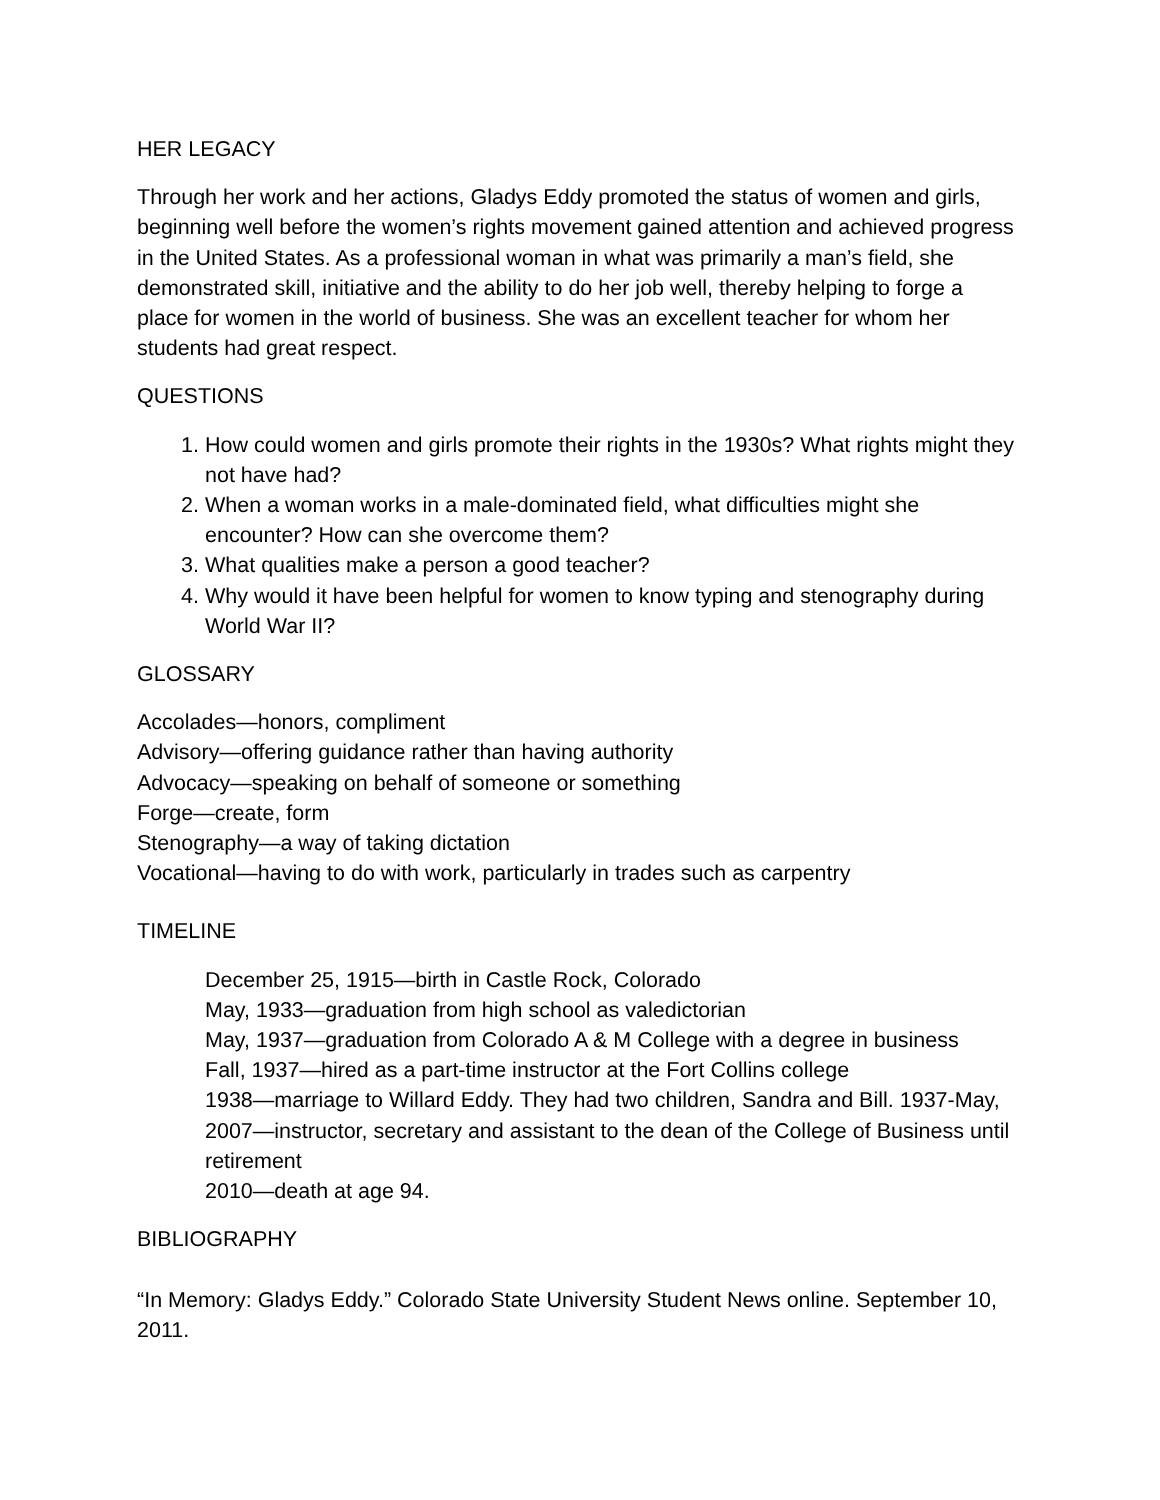HER LEGACY
Through her work and her actions, Gladys Eddy promoted the status of women and girls, beginning well before the women’s rights movement gained attention and achieved progress in the United States. As a professional woman in what was primarily a man’s field, she demonstrated skill, initiative and the ability to do her job well, thereby helping to forge a place for women in the world of business. She was an excellent teacher for whom her students had great respect.
QUESTIONS
1. How could women and girls promote their rights in the 1930s? What rights might they not have had?
2. When a woman works in a male-dominated field, what difficulties might she encounter? How can she overcome them?
3. What qualities make a person a good teacher?
4. Why would it have been helpful for women to know typing and stenography during World War II?
GLOSSARY
Accolades—honors, compliment
Advisory—offering guidance rather than having authority
Advocacy—speaking on behalf of someone or something
Forge—create, form
Stenography—a way of taking dictation
Vocational—having to do with work, particularly in trades such as carpentry
TIMELINE
December 25, 1915—birth in Castle Rock, Colorado
May, 1933—graduation from high school as valedictorian
May, 1937—graduation from Colorado A & M College with a degree in business
Fall, 1937—hired as a part-time instructor at the Fort Collins college
1938—marriage to Willard Eddy. They had two children, Sandra and Bill. 1937-May, 2007—instructor, secretary and assistant to the dean of the College of Business until retirement
2010—death at age 94.
BIBLIOGRAPHY
“In Memory: Gladys Eddy.” Colorado State University Student News online. September 10, 2011.